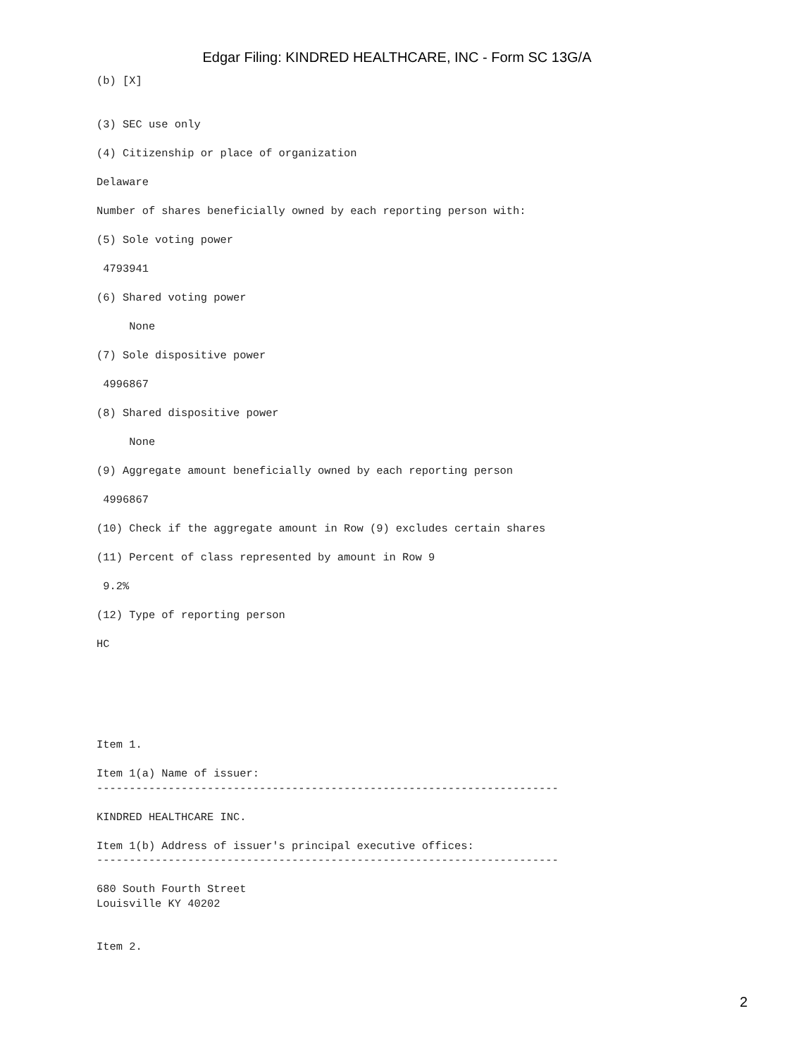Edgar Filing: KINDRED HEALTHCARE, INC - Form SC 13G/A
(b) [X]


(3) SEC use only

(4) Citizenship or place of organization

Delaware

Number of shares beneficially owned by each reporting person with:

(5) Sole voting power

 4793941

(6) Shared voting power

     None

(7) Sole dispositive power

 4996867

(8) Shared dispositive power

     None

(9) Aggregate amount beneficially owned by each reporting person

 4996867

(10) Check if the aggregate amount in Row (9) excludes certain shares

(11) Percent of class represented by amount in Row 9

 9.2%

(12) Type of reporting person

HC






Item 1.

Item 1(a) Name of issuer:
-----------------------------------------------------------------------

KINDRED HEALTHCARE INC.

Item 1(b) Address of issuer's principal executive offices:
-----------------------------------------------------------------------

680 South Fourth Street
Louisville KY 40202


Item 2.
2